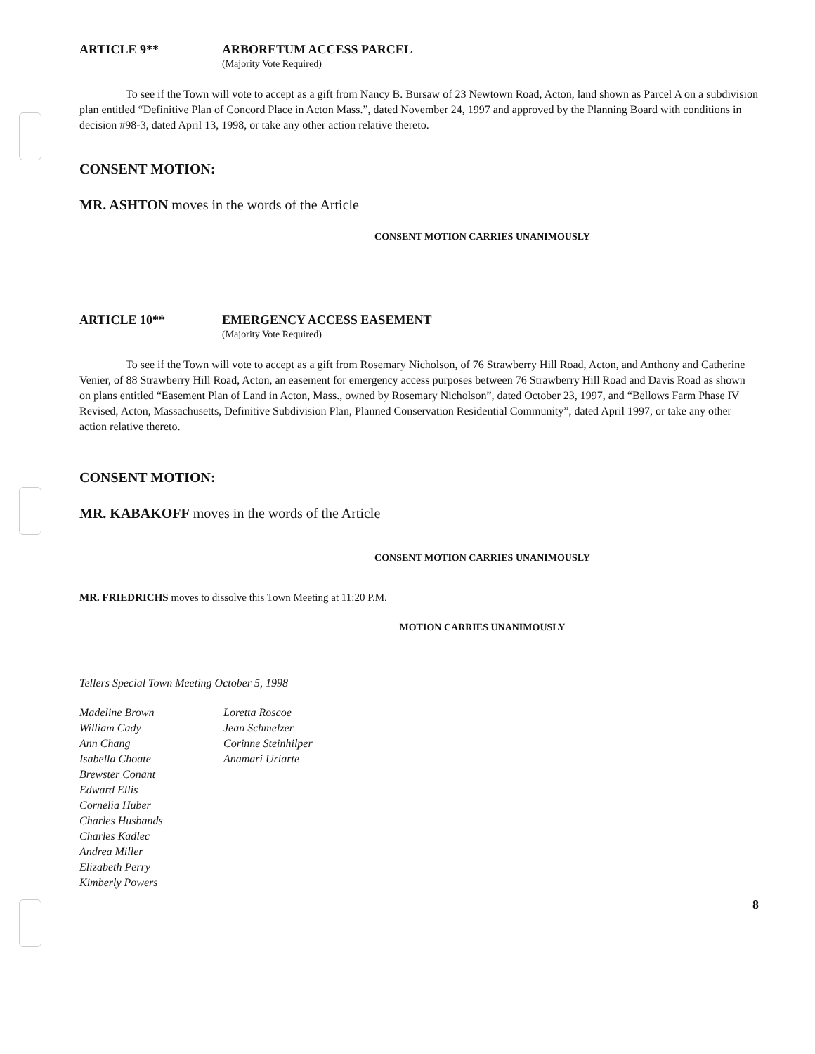ARTICLE 9** ARBORETUM ACCESS PARCEL
(Majority Vote Required)
To see if the Town will vote to accept as a gift from Nancy B. Bursaw of 23 Newtown Road, Acton, land shown as Parcel A on a subdivision plan entitled “Definitive Plan of Concord Place in Acton Mass.”, dated November 24, 1997 and approved by the Planning Board with conditions in decision #98-3, dated April 13, 1998, or take any other action relative thereto.
CONSENT MOTION:
MR. ASHTON moves in the words of the Article
CONSENT MOTION CARRIES UNANIMOUSLY
ARTICLE 10** EMERGENCY ACCESS EASEMENT
(Majority Vote Required)
To see if the Town will vote to accept as a gift from Rosemary Nicholson, of 76 Strawberry Hill Road, Acton, and Anthony and Catherine Venier, of 88 Strawberry Hill Road, Acton, an easement for emergency access purposes between 76 Strawberry Hill Road and Davis Road as shown on plans entitled “Easement Plan of Land in Acton, Mass., owned by Rosemary Nicholson”, dated October 23, 1997, and “Bellows Farm Phase IV Revised, Acton, Massachusetts, Definitive Subdivision Plan, Planned Conservation Residential Community”, dated April 1997, or take any other action relative thereto.
CONSENT MOTION:
MR. KABAKOFF moves in the words of the Article
CONSENT MOTION CARRIES UNANIMOUSLY
MR. FRIEDRICHS moves to dissolve this Town Meeting at 11:20 P.M.
MOTION CARRIES UNANIMOUSLY
Tellers Special Town Meeting October 5, 1998
Madeline Brown
William Cady
Ann Chang
Isabella Choate
Brewster Conant
Edward Ellis
Cornelia Huber
Charles Husbands
Charles Kadlec
Andrea Miller
Elizabeth Perry
Kimberly Powers
Loretta Roscoe
Jean Schmelzer
Corinne Steinhilper
Anamari Uriarte
8